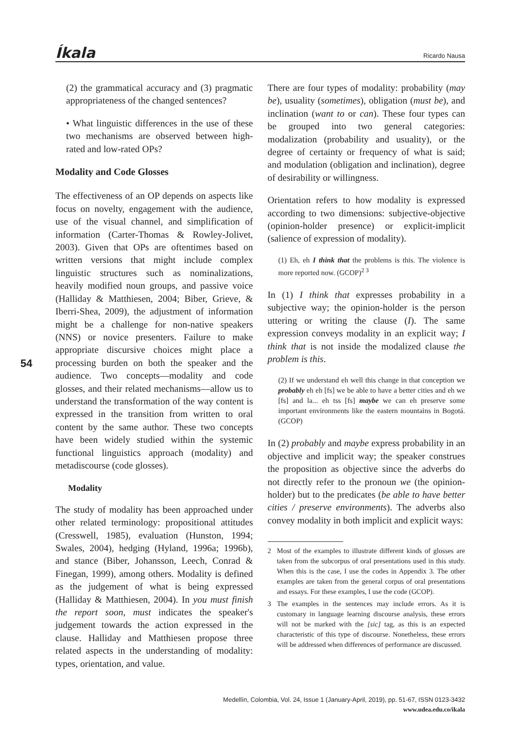Íkala Ricardo Nausa
54
(2) the grammatical accuracy and (3) pragmatic appropriateness of the changed sentences?
• What linguistic differences in the use of these two mechanisms are observed between high-rated and low-rated OPs?
Modality and Code Glosses
The effectiveness of an OP depends on aspects like focus on novelty, engagement with the audience, use of the visual channel, and simplification of information (Carter-Thomas & Rowley-Jolivet, 2003). Given that OPs are oftentimes based on written versions that might include complex linguistic structures such as nominalizations, heavily modified noun groups, and passive voice (Halliday & Matthiesen, 2004; Biber, Grieve, & Iberri-Shea, 2009), the adjustment of information might be a challenge for non-native speakers (NNS) or novice presenters. Failure to make appropriate discursive choices might place a processing burden on both the speaker and the audience. Two concepts—modality and code glosses, and their related mechanisms—allow us to understand the transformation of the way content is expressed in the transition from written to oral content by the same author. These two concepts have been widely studied within the systemic functional linguistics approach (modality) and metadiscourse (code glosses).
Modality
The study of modality has been approached under other related terminology: propositional attitudes (Cresswell, 1985), evaluation (Hunston, 1994; Swales, 2004), hedging (Hyland, 1996a; 1996b), and stance (Biber, Johansson, Leech, Conrad & Finegan, 1999), among others. Modality is defined as the judgement of what is being expressed (Halliday & Matthiesen, 2004). In you must finish the report soon, must indicates the speaker's judgement towards the action expressed in the clause. Halliday and Matthiesen propose three related aspects in the understanding of modality: types, orientation, and value.
There are four types of modality: probability (may be), usuality (sometimes), obligation (must be), and inclination (want to or can). These four types can be grouped into two general categories: modalization (probability and usuality), or the degree of certainty or frequency of what is said; and modulation (obligation and inclination), degree of desirability or willingness.
Orientation refers to how modality is expressed according to two dimensions: subjective-objective (opinion-holder presence) or explicit-implicit (salience of expression of modality).
(1) Eh, eh I think that the problems is this. The violence is more reported now. (GCOP)<sup>2 3</sup>
In (1) I think that expresses probability in a subjective way; the opinion-holder is the person uttering or writing the clause (I). The same expression conveys modality in an explicit way; I think that is not inside the modalized clause the problem is this.
(2) If we understand eh well this change in that conception we probably eh eh [fs] we be able to have a better cities and eh we [fs] and la... eh tss [fs] maybe we can eh preserve some important environments like the eastern mountains in Bogotá. (GCOP)
In (2) probably and maybe express probability in an objective and implicit way; the speaker construes the proposition as objective since the adverbs do not directly refer to the pronoun we (the opinion-holder) but to the predicates (be able to have better cities / preserve environments). The adverbs also convey modality in both implicit and explicit ways:
2 Most of the examples to illustrate different kinds of glosses are taken from the subcorpus of oral presentations used in this study. When this is the case, I use the codes in Appendix 3. The other examples are taken from the general corpus of oral presentations and essays. For these examples, I use the code (GCOP).
3 The examples in the sentences may include errors. As it is customary in language learning discourse analysis, these errors will not be marked with the [sic] tag, as this is an expected characteristic of this type of discourse. Nonetheless, these errors will be addressed when differences of performance are discussed.
Medellín, Colombia, Vol. 24, Issue 1 (January-April, 2019), pp. 51-67, ISSN 0123-3432
www.udea.edu.co/ikala